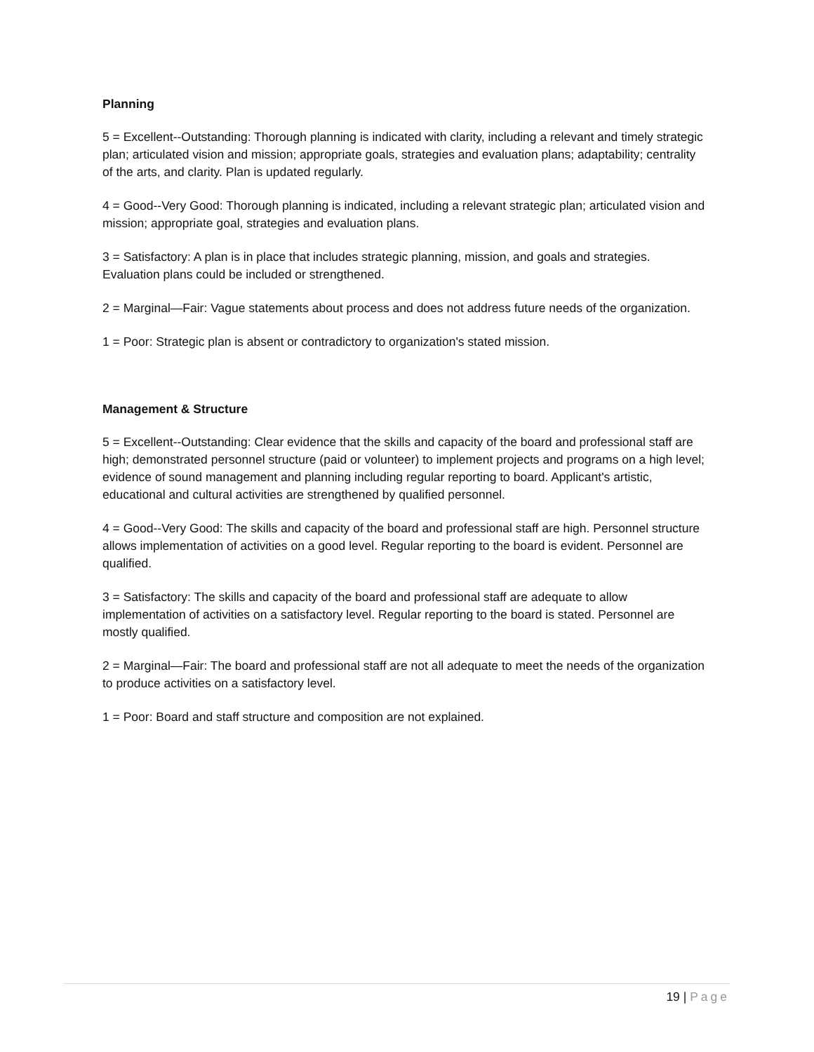Planning
5 = Excellent--Outstanding: Thorough planning is indicated with clarity, including a relevant and timely strategic plan; articulated vision and mission; appropriate goals, strategies and evaluation plans; adaptability; centrality of the arts, and clarity. Plan is updated regularly.
4 = Good--Very Good: Thorough planning is indicated, including a relevant strategic plan; articulated vision and mission; appropriate goal, strategies and evaluation plans.
3 = Satisfactory: A plan is in place that includes strategic planning, mission, and goals and strategies. Evaluation plans could be included or strengthened.
2 = Marginal—Fair: Vague statements about process and does not address future needs of the organization.
1 = Poor: Strategic plan is absent or contradictory to organization's stated mission.
Management & Structure
5 = Excellent--Outstanding: Clear evidence that the skills and capacity of the board and professional staff are high; demonstrated personnel structure (paid or volunteer) to implement projects and programs on a high level; evidence of sound management and planning including regular reporting to board. Applicant's artistic, educational and cultural activities are strengthened by qualified personnel.
4 = Good--Very Good: The skills and capacity of the board and professional staff are high. Personnel structure allows implementation of activities on a good level. Regular reporting to the board is evident. Personnel are qualified.
3 = Satisfactory: The skills and capacity of the board and professional staff are adequate to allow implementation of activities on a satisfactory level. Regular reporting to the board is stated. Personnel are mostly qualified.
2 = Marginal—Fair: The board and professional staff are not all adequate to meet the needs of the organization to produce activities on a satisfactory level.
1 = Poor: Board and staff structure and composition are not explained.
19 | Page